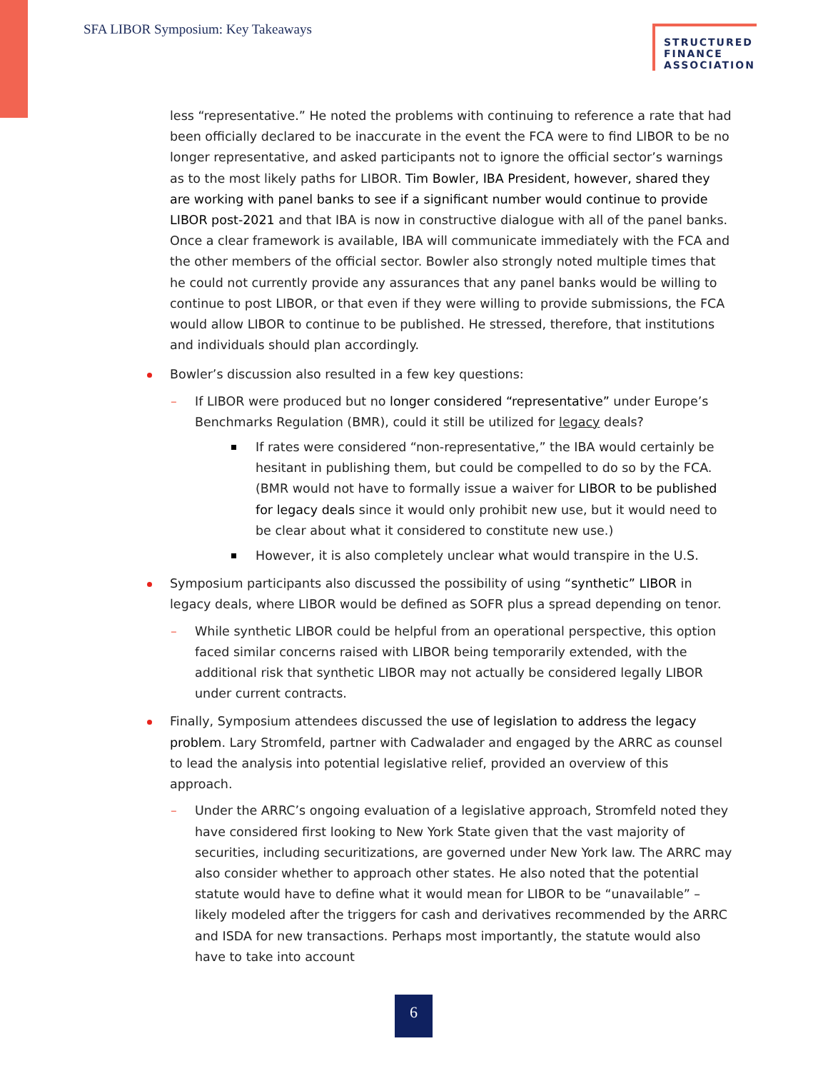SFA LIBOR Symposium: Key Takeaways
STRUCTURED FINANCE ASSOCIATION
less “representative.” He noted the problems with continuing to reference a rate that had been officially declared to be inaccurate in the event the FCA were to find LIBOR to be no longer representative, and asked participants not to ignore the official sector’s warnings as to the most likely paths for LIBOR. Tim Bowler, IBA President, however, shared they are working with panel banks to see if a significant number would continue to provide LIBOR post-2021 and that IBA is now in constructive dialogue with all of the panel banks. Once a clear framework is available, IBA will communicate immediately with the FCA and the other members of the official sector. Bowler also strongly noted multiple times that he could not currently provide any assurances that any panel banks would be willing to continue to post LIBOR, or that even if they were willing to provide submissions, the FCA would allow LIBOR to continue to be published. He stressed, therefore, that institutions and individuals should plan accordingly.
Bowler’s discussion also resulted in a few key questions:
– If LIBOR were produced but no longer considered “representative” under Europe’s Benchmarks Regulation (BMR), could it still be utilized for legacy deals?
If rates were considered “non-representative,” the IBA would certainly be hesitant in publishing them, but could be compelled to do so by the FCA. (BMR would not have to formally issue a waiver for LIBOR to be published for legacy deals since it would only prohibit new use, but it would need to be clear about what it considered to constitute new use.)
However, it is also completely unclear what would transpire in the U.S.
Symposium participants also discussed the possibility of using “synthetic” LIBOR in legacy deals, where LIBOR would be defined as SOFR plus a spread depending on tenor.
– While synthetic LIBOR could be helpful from an operational perspective, this option faced similar concerns raised with LIBOR being temporarily extended, with the additional risk that synthetic LIBOR may not actually be considered legally LIBOR under current contracts.
Finally, Symposium attendees discussed the use of legislation to address the legacy problem. Lary Stromfeld, partner with Cadwalader and engaged by the ARRC as counsel to lead the analysis into potential legislative relief, provided an overview of this approach.
– Under the ARRC’s ongoing evaluation of a legislative approach, Stromfeld noted they have considered first looking to New York State given that the vast majority of securities, including securitizations, are governed under New York law. The ARRC may also consider whether to approach other states. He also noted that the potential statute would have to define what it would mean for LIBOR to be “unavailable” – likely modeled after the triggers for cash and derivatives recommended by the ARRC and ISDA for new transactions. Perhaps most importantly, the statute would also have to take into account
6